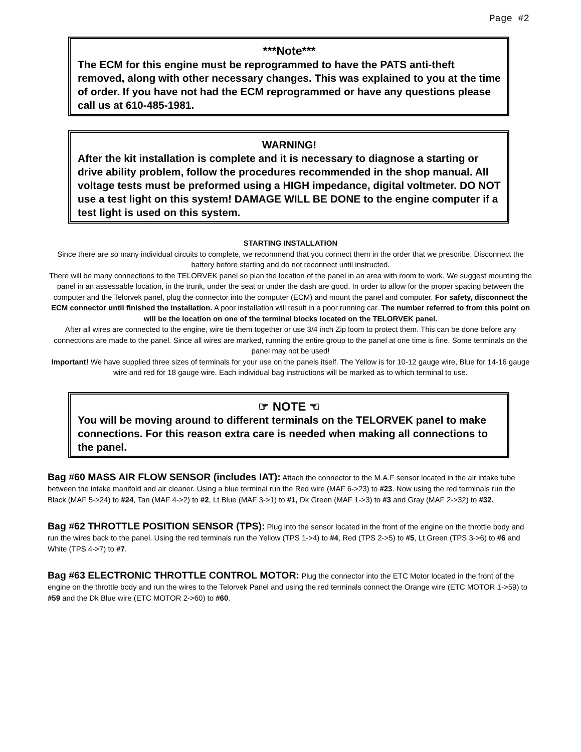Page #2
***Note***
The ECM for this engine must be reprogrammed to have the PATS anti-theft removed, along with other necessary changes. This was explained to you at the time of order. If you have not had the ECM reprogrammed or have any questions please call us at 610-485-1981.
WARNING!
After the kit installation is complete and it is necessary to diagnose a starting or drive ability problem, follow the procedures recommended in the shop manual. All voltage tests must be preformed using a HIGH impedance, digital voltmeter. DO NOT use a test light on this system! DAMAGE WILL BE DONE to the engine computer if a test light is used on this system.
STARTING INSTALLATION
Since there are so many individual circuits to complete, we recommend that you connect them in the order that we prescribe. Disconnect the battery before starting and do not reconnect until instructed.
There will be many connections to the TELORVEK panel so plan the location of the panel in an area with room to work. We suggest mounting the panel in an assessable location, in the trunk, under the seat or under the dash are good. In order to allow for the proper spacing between the computer and the Telorvek panel, plug the connector into the computer (ECM) and mount the panel and computer. For safety, disconnect the ECM connector until finished the installation. A poor installation will result in a poor running car. The number referred to from this point on will be the location on one of the terminal blocks located on the TELORVEK panel.
After all wires are connected to the engine, wire tie them together or use 3/4 inch Zip loom to protect them. This can be done before any connections are made to the panel. Since all wires are marked, running the entire group to the panel at one time is fine. Some terminals on the panel may not be used!
Important! We have supplied three sizes of terminals for your use on the panels itself. The Yellow is for 10-12 gauge wire, Blue for 14-16 gauge wire and red for 18 gauge wire. Each individual bag instructions will be marked as to which terminal to use.
☞ NOTE ☜
You will be moving around to different terminals on the TELORVEK panel to make connections. For this reason extra care is needed when making all connections to the panel.
Bag #60 MASS AIR FLOW SENSOR (includes IAT): Attach the connector to the M.A.F sensor located in the air intake tube between the intake manifold and air cleaner. Using a blue terminal run the Red wire (MAF 6->23) to #23. Now using the red terminals run the Black (MAF 5->24) to #24, Tan (MAF 4->2) to #2, Lt Blue (MAF 3->1) to #1, Dk Green (MAF 1->3) to #3 and Gray (MAF 2->32) to #32.
Bag #62 THROTTLE POSITION SENSOR (TPS): Plug into the sensor located in the front of the engine on the throttle body and run the wires back to the panel. Using the red terminals run the Yellow (TPS 1->4) to #4, Red (TPS 2->5) to #5, Lt Green (TPS 3->6) to #6 and White (TPS 4->7) to #7.
Bag #63 ELECTRONIC THROTTLE CONTROL MOTOR: Plug the connector into the ETC Motor located in the front of the engine on the throttle body and run the wires to the Telorvek Panel and using the red terminals connect the Orange wire (ETC MOTOR 1->59) to #59 and the Dk Blue wire (ETC MOTOR 2->60) to #60.